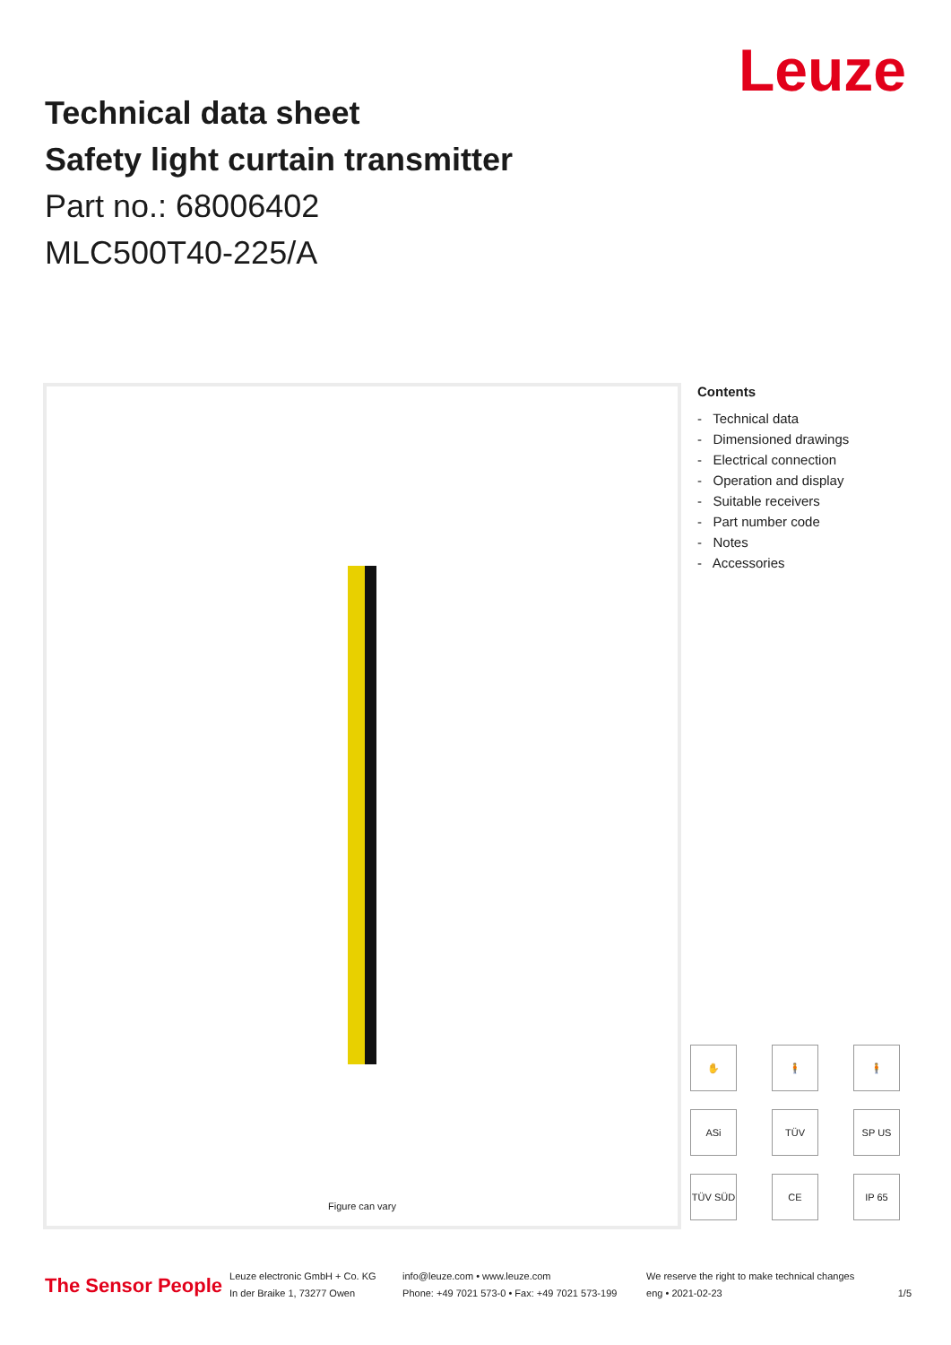Leuze
Technical data sheet
Safety light curtain transmitter
Part no.: 68006402
MLC500T40-225/A
Figure can vary
Contents
- Technical data
- Dimensioned drawings
- Electrical connection
- Operation and display
- Suitable receivers
- Part number code
- Notes
- Accessories
✋
🧍
🧍
ASi
TÜV
SP US
TÜV SÜD
CE
IP 65
The Sensor People
Leuze electronic GmbH + Co. KG
In der Braike 1, 73277 Owen
info@leuze.com • www.leuze.com
Phone: +49 7021 573-0 • Fax: +49 7021 573-199
We reserve the right to make technical changes
eng • 2021-02-23
1/5